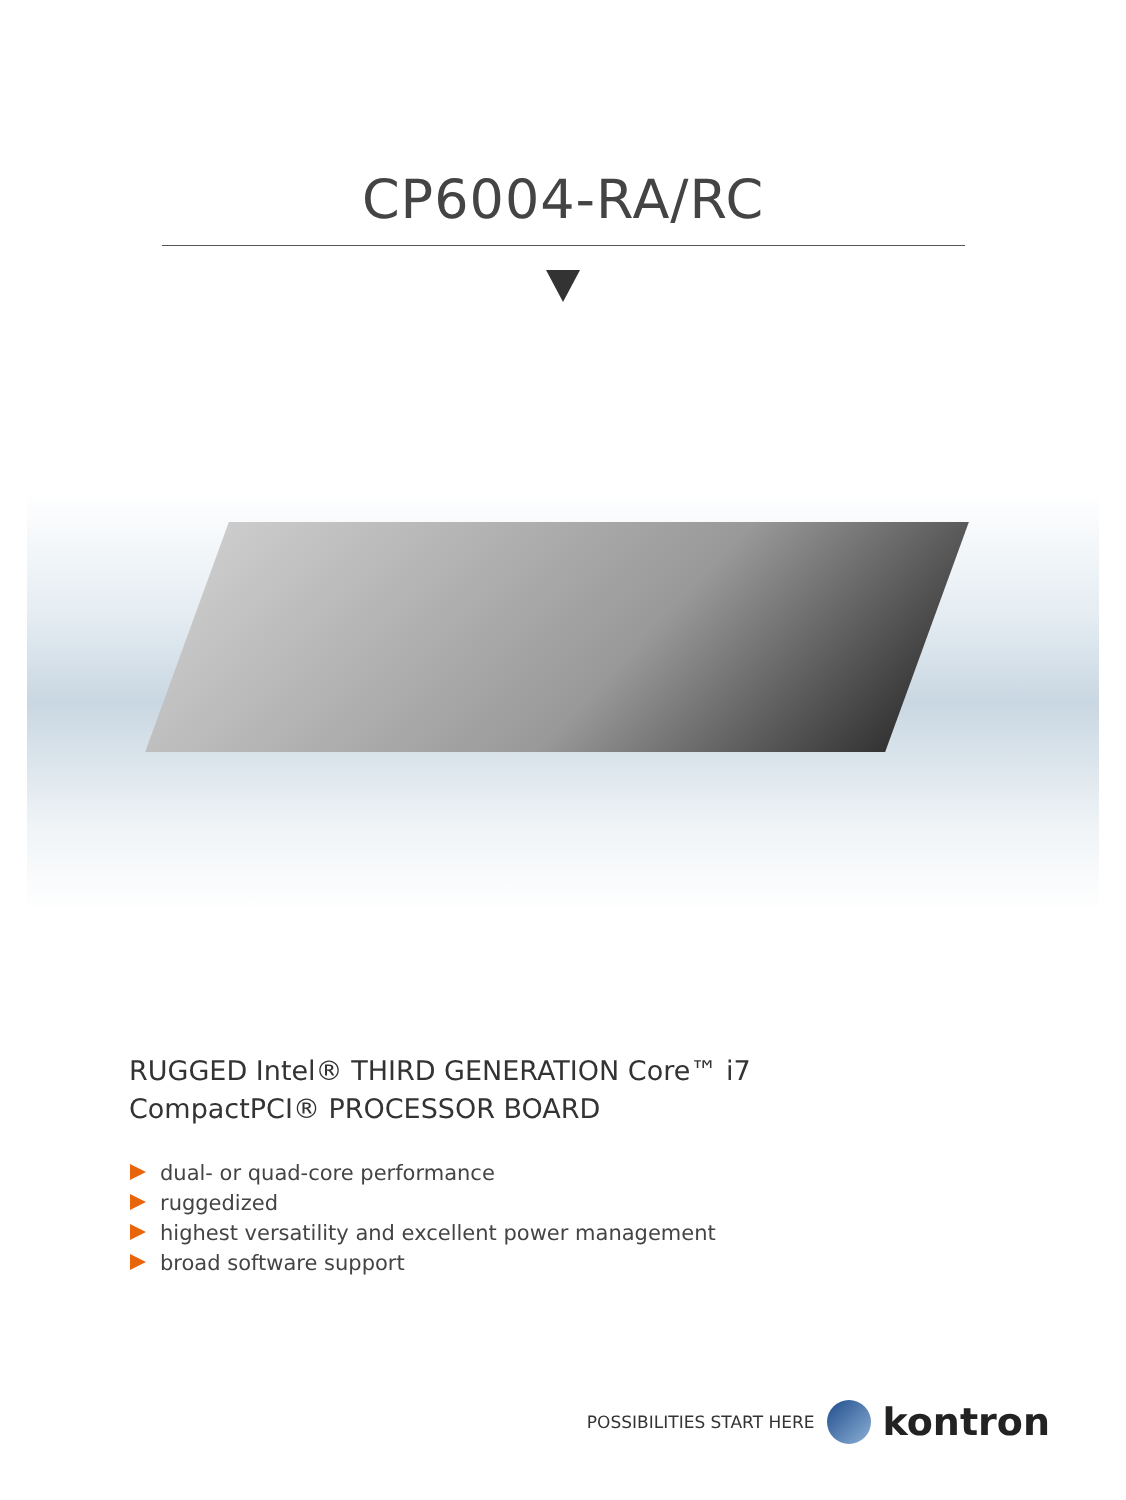CP6004-RA/RC
RUGGED Intel® THIRD GENERATION Core™ i7
CompactPCI® PROCESSOR BOARD
dual- or quad-core performance
ruggedized
highest versatility and excellent power management
broad software support
POSSIBILITIES START HERE
kontron